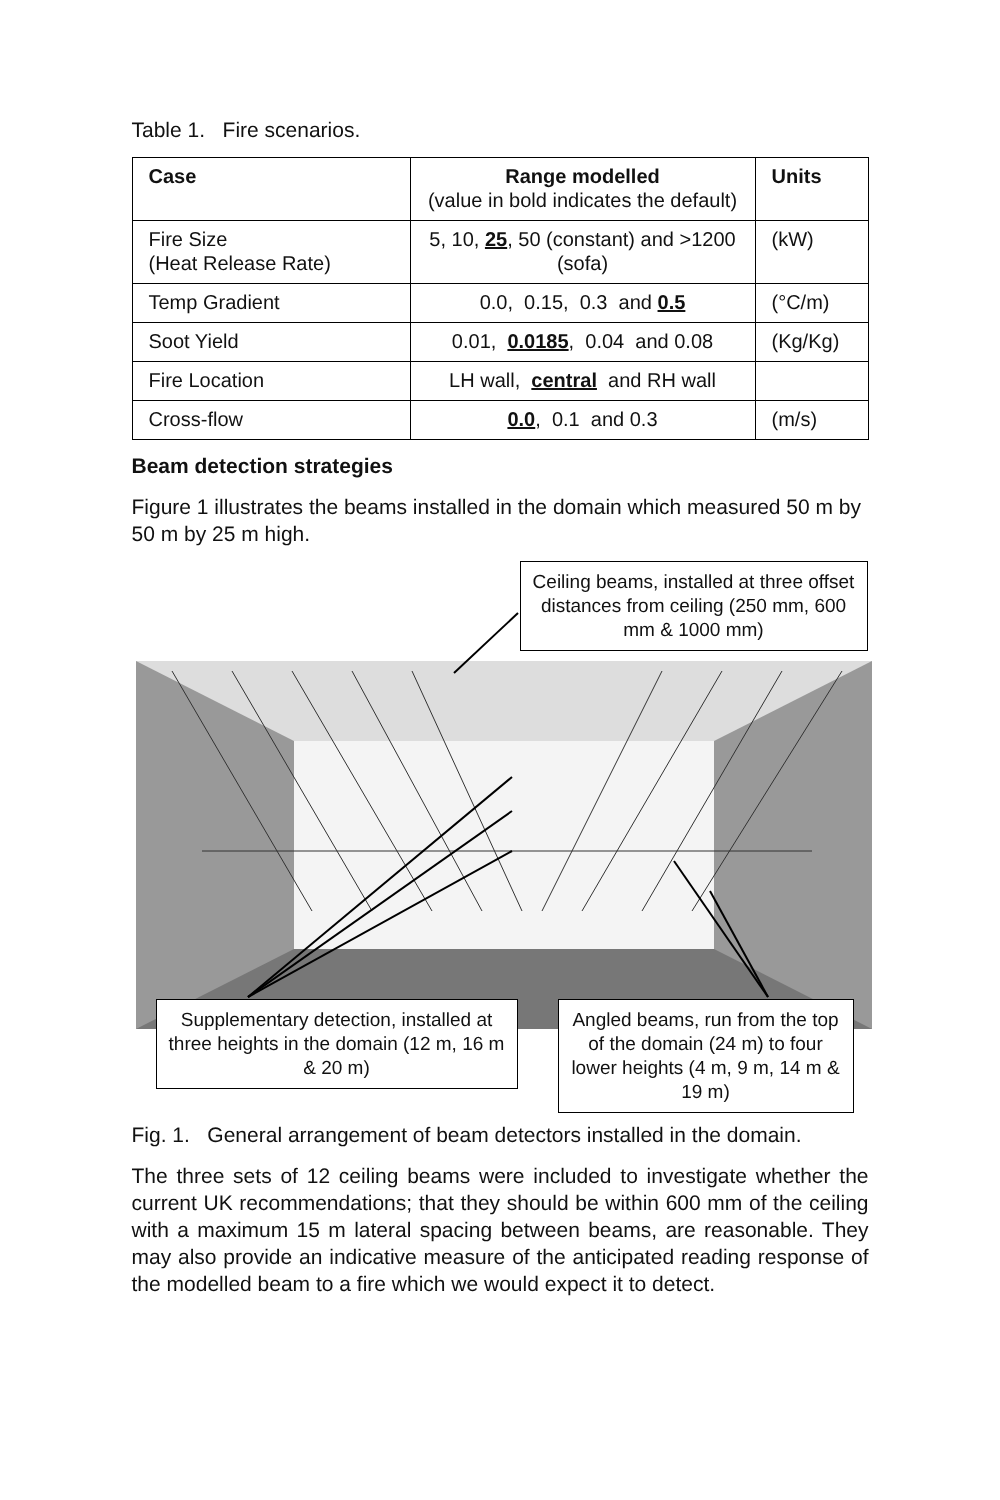Table 1. Fire scenarios.
| Case | Range modelled (value in bold indicates the default) | Units |
| --- | --- | --- |
| Fire Size (Heat Release Rate) | 5, 10, 25 , 50 (constant) and >1200 (sofa) | (kW) |
| Temp Gradient | 0.0, 0.15, 0.3 and 0.5 | (°C/m) |
| Soot Yield | 0.01, 0.0185 , 0.04 and 0.08 | (Kg/Kg) |
| Fire Location | LH wall, central and RH wall | |
| Cross-flow | 0.0 , 0.1 and 0.3 | (m/s) |
Beam detection strategies
Figure 1 illustrates the beams installed in the domain which measured 50 m by 50 m by 25 m high.
Ceiling beams, installed at three offset distances from ceiling (250 mm, 600 mm & 1000 mm)
Supplementary detection, installed at three heights in the domain (12 m, 16 m & 20 m)
Angled beams, run from the top of the domain (24 m) to four lower heights (4 m, 9 m, 14 m & 19 m)
Fig. 1. General arrangement of beam detectors installed in the domain.
The three sets of 12 ceiling beams were included to investigate whether the current UK recommendations; that they should be within 600 mm of the ceiling with a maximum 15 m lateral spacing between beams, are reasonable. They may also provide an indicative measure of the anticipated reading response of the modelled beam to a fire which we would expect it to detect.